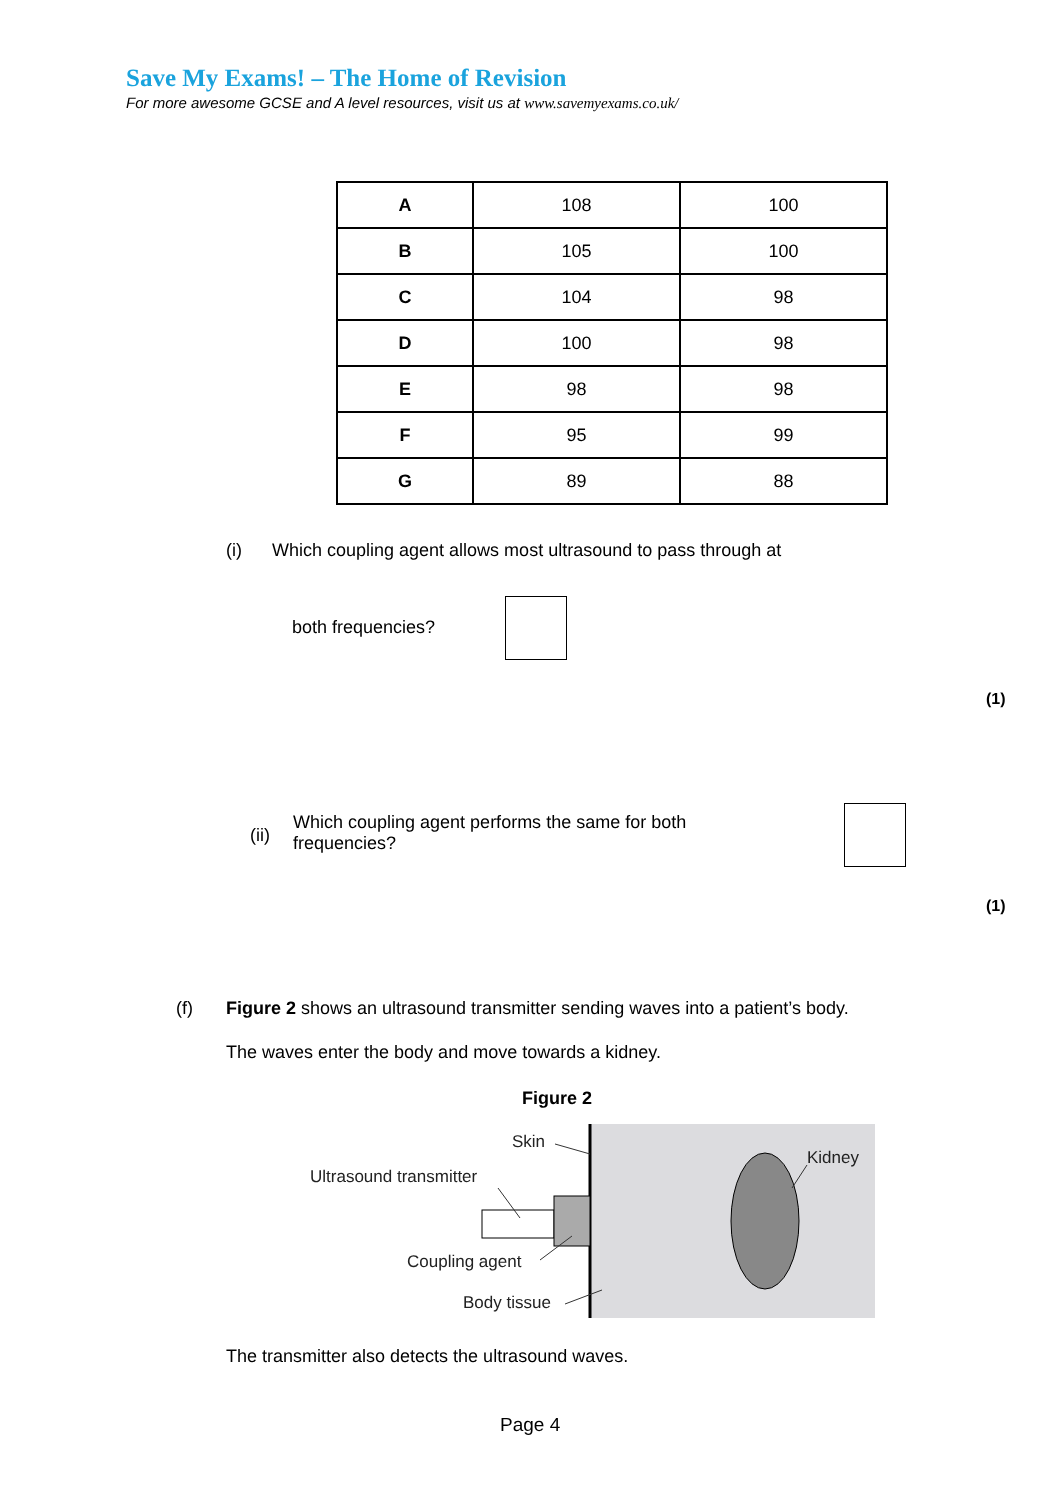Save My Exams! – The Home of Revision
For more awesome GCSE and A level resources, visit us at www.savemyexams.co.uk/
| A | 108 | 100 |
| B | 105 | 100 |
| C | 104 | 98 |
| D | 100 | 98 |
| E | 98 | 98 |
| F | 95 | 99 |
| G | 89 | 88 |
(i) Which coupling agent allows most ultrasound to pass through at
both frequencies?
(1)
(ii)
Which coupling agent performs the same for both
frequencies?
(1)
(f)
Figure 2 shows an ultrasound transmitter sending waves into a patient’s body.
The waves enter the body and move towards a kidney.
Figure 2
Skin
Ultrasound transmitter
Kidney
Coupling agent
Body tissue
The transmitter also detects the ultrasound waves.
Page 4